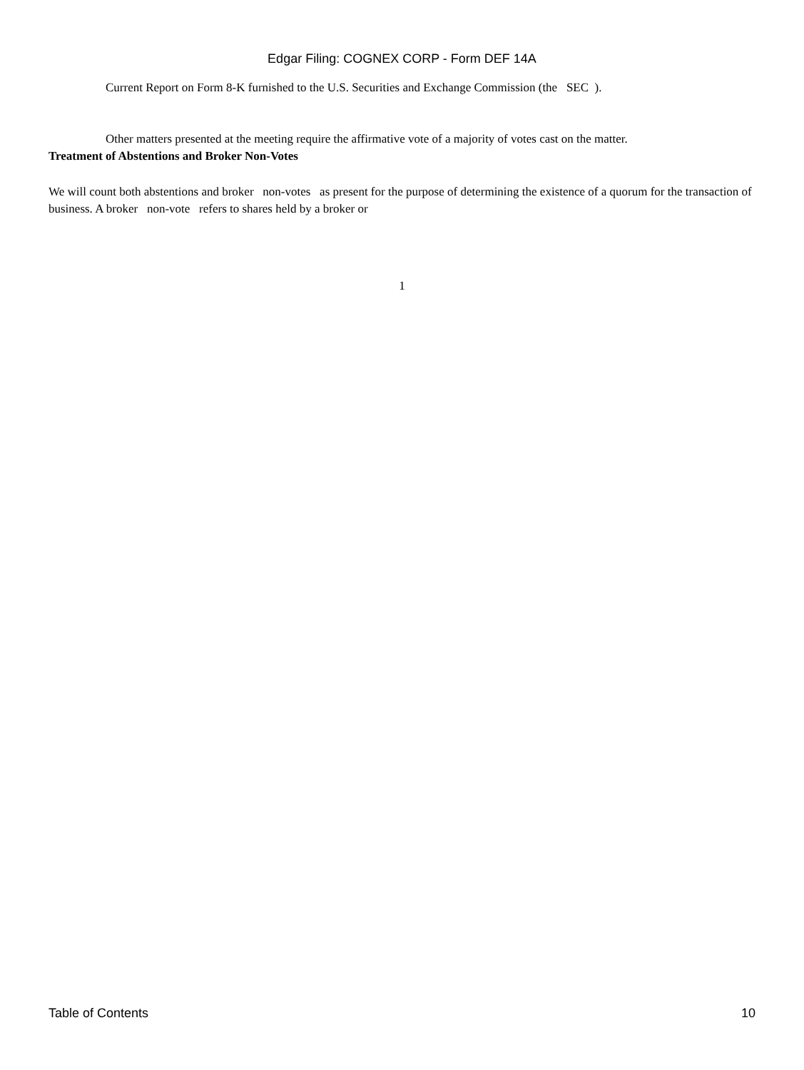Edgar Filing: COGNEX CORP - Form DEF 14A
Current Report on Form 8-K furnished to the U.S. Securities and Exchange Commission (the SEC ).
Other matters presented at the meeting require the affirmative vote of a majority of votes cast on the matter.
Treatment of Abstentions and Broker Non-Votes
We will count both abstentions and broker non-votes as present for the purpose of determining the existence of a quorum for the transaction of business. A broker non-vote refers to shares held by a broker or
1
Table of Contents 10